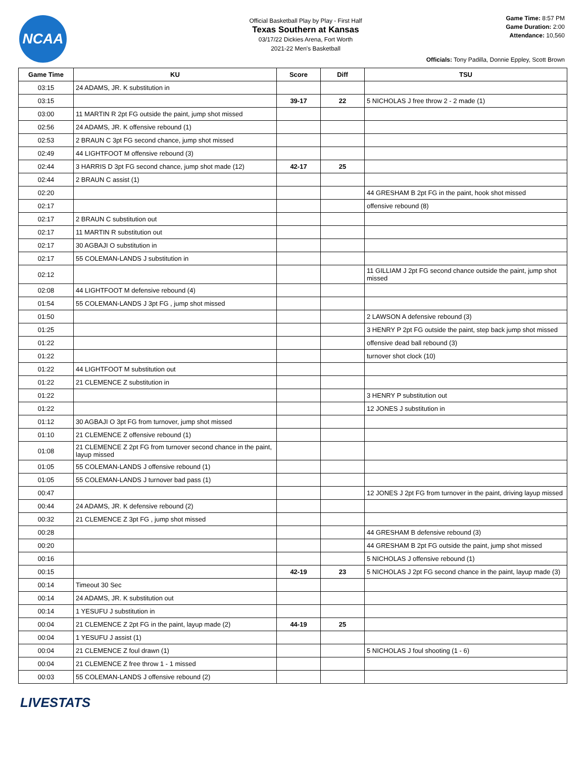NCAA
Official Basketball Play by Play - First Half
Texas Southern at Kansas
03/17/22 Dickies Arena, Fort Worth
2021-22 Men's Basketball
Game Time: 8:57 PM
Game Duration: 2:00
Attendance: 10,560
Officials: Tony Padilla, Donnie Eppley, Scott Brown
| Game Time | KU | Score | Diff | TSU |
| --- | --- | --- | --- | --- |
| 03:15 | 24 ADAMS, JR. K substitution in | | | |
| 03:15 | | 39-17 | 22 | 5 NICHOLAS J free throw 2 - 2 made (1) |
| 03:00 | 11 MARTIN R 2pt FG outside the paint, jump shot missed | | | |
| 02:56 | 24 ADAMS, JR. K offensive rebound (1) | | | |
| 02:53 | 2 BRAUN C 3pt FG second chance, jump shot missed | | | |
| 02:49 | 44 LIGHTFOOT M offensive rebound (3) | | | |
| 02:44 | 3 HARRIS D 3pt FG second chance, jump shot made (12) | 42-17 | 25 | |
| 02:44 | 2 BRAUN C assist (1) | | | |
| 02:20 | | | | 44 GRESHAM B 2pt FG in the paint, hook shot missed |
| 02:17 | | | | offensive rebound (8) |
| 02:17 | 2 BRAUN C substitution out | | | |
| 02:17 | 11 MARTIN R substitution out | | | |
| 02:17 | 30 AGBAJI O substitution in | | | |
| 02:17 | 55 COLEMAN-LANDS J substitution in | | | |
| 02:12 | | | | 11 GILLIAM J 2pt FG second chance outside the paint, jump shot missed |
| 02:08 | 44 LIGHTFOOT M defensive rebound (4) | | | |
| 01:54 | 55 COLEMAN-LANDS J 3pt FG , jump shot missed | | | |
| 01:50 | | | | 2 LAWSON A defensive rebound (3) |
| 01:25 | | | | 3 HENRY P 2pt FG outside the paint, step back jump shot missed |
| 01:22 | | | | offensive dead ball rebound (3) |
| 01:22 | | | | turnover shot clock (10) |
| 01:22 | 44 LIGHTFOOT M substitution out | | | |
| 01:22 | 21 CLEMENCE Z substitution in | | | |
| 01:22 | | | | 3 HENRY P substitution out |
| 01:22 | | | | 12 JONES J substitution in |
| 01:12 | 30 AGBAJI O 3pt FG from turnover, jump shot missed | | | |
| 01:10 | 21 CLEMENCE Z offensive rebound (1) | | | |
| 01:08 | 21 CLEMENCE Z 2pt FG from turnover second chance in the paint, layup missed | | | |
| 01:05 | 55 COLEMAN-LANDS J offensive rebound (1) | | | |
| 01:05 | 55 COLEMAN-LANDS J turnover bad pass (1) | | | |
| 00:47 | | | | 12 JONES J 2pt FG from turnover in the paint, driving layup missed |
| 00:44 | 24 ADAMS, JR. K defensive rebound (2) | | | |
| 00:32 | 21 CLEMENCE Z 3pt FG , jump shot missed | | | |
| 00:28 | | | | 44 GRESHAM B defensive rebound (3) |
| 00:20 | | | | 44 GRESHAM B 2pt FG outside the paint, jump shot missed |
| 00:16 | | | | 5 NICHOLAS J offensive rebound (1) |
| 00:15 | | 42-19 | 23 | 5 NICHOLAS J 2pt FG second chance in the paint, layup made (3) |
| 00:14 | Timeout 30 Sec | | | |
| 00:14 | 24 ADAMS, JR. K substitution out | | | |
| 00:14 | 1 YESUFU J substitution in | | | |
| 00:04 | 21 CLEMENCE Z 2pt FG in the paint, layup made (2) | 44-19 | 25 | |
| 00:04 | 1 YESUFU J assist (1) | | | |
| 00:04 | 21 CLEMENCE Z foul drawn (1) | | | 5 NICHOLAS J foul shooting (1 - 6) |
| 00:04 | 21 CLEMENCE Z free throw 1 - 1 missed | | | |
| 00:03 | 55 COLEMAN-LANDS J offensive rebound (2) | | | |
LIVESTATS